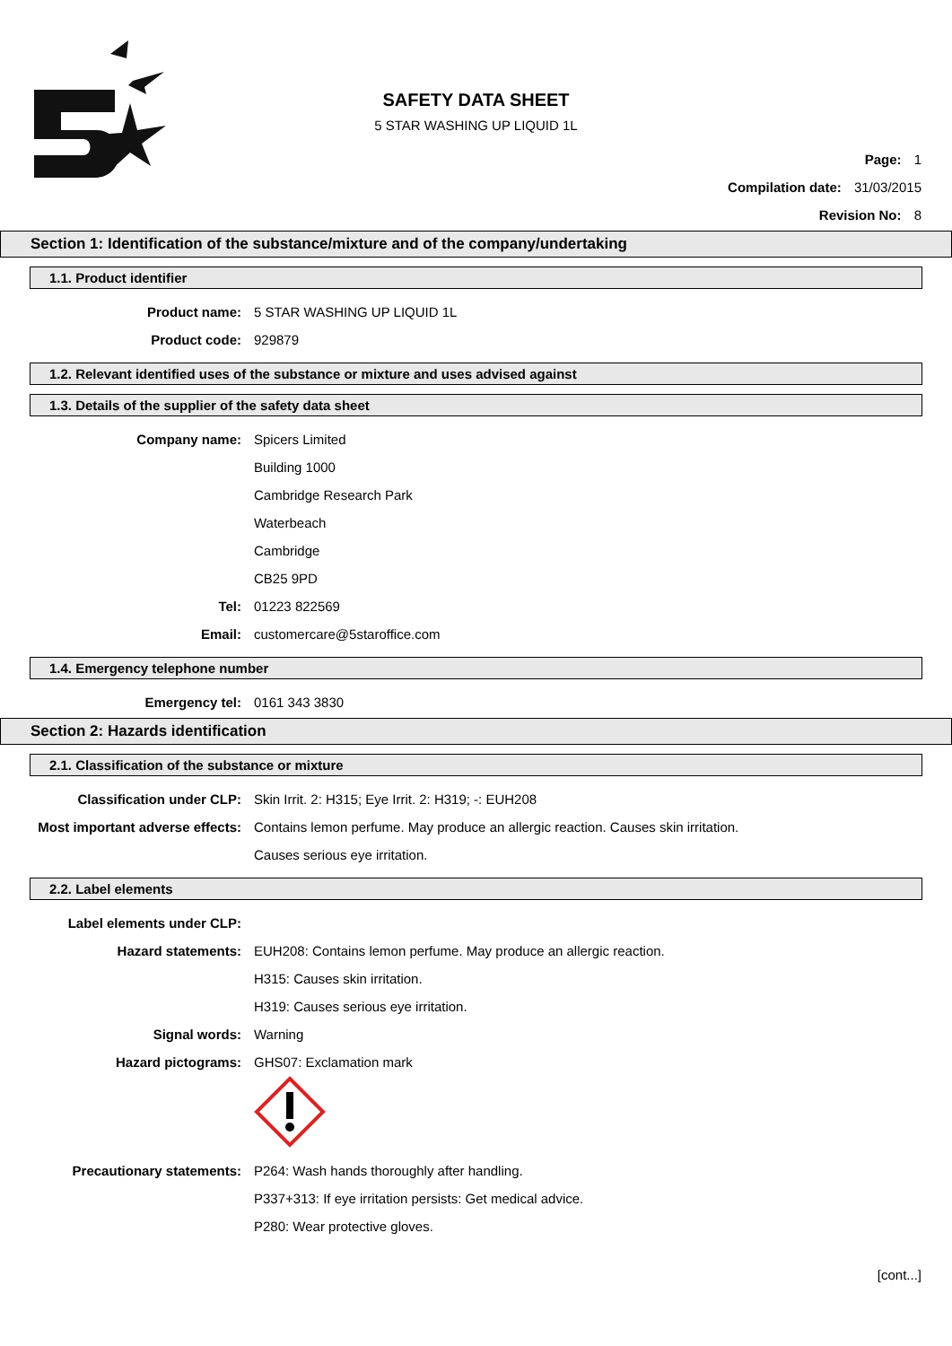SAFETY DATA SHEET
5 STAR WASHING UP LIQUID 1L
Page: 1
Compilation date: 31/03/2015
Revision No: 8
Section 1: Identification of the substance/mixture and of the company/undertaking
1.1. Product identifier
Product name: 5 STAR WASHING UP LIQUID 1L
Product code: 929879
1.2. Relevant identified uses of the substance or mixture and uses advised against
1.3. Details of the supplier of the safety data sheet
Company name: Spicers Limited
Building 1000
Cambridge Research Park
Waterbeach
Cambridge
CB25 9PD
Tel: 01223 822569
Email: customercare@5staroffice.com
1.4. Emergency telephone number
Emergency tel: 0161 343 3830
Section 2: Hazards identification
2.1. Classification of the substance or mixture
Classification under CLP: Skin Irrit. 2: H315; Eye Irrit. 2: H319; -: EUH208
Most important adverse effects: Contains lemon perfume. May produce an allergic reaction. Causes skin irritation.
Causes serious eye irritation.
2.2. Label elements
Label elements under CLP:
Hazard statements: EUH208: Contains lemon perfume. May produce an allergic reaction.
H315: Causes skin irritation.
H319: Causes serious eye irritation.
Signal words: Warning
Hazard pictograms: GHS07: Exclamation mark
Precautionary statements: P264: Wash hands thoroughly after handling.
P337+313: If eye irritation persists: Get medical advice.
P280: Wear protective gloves.
[cont...]